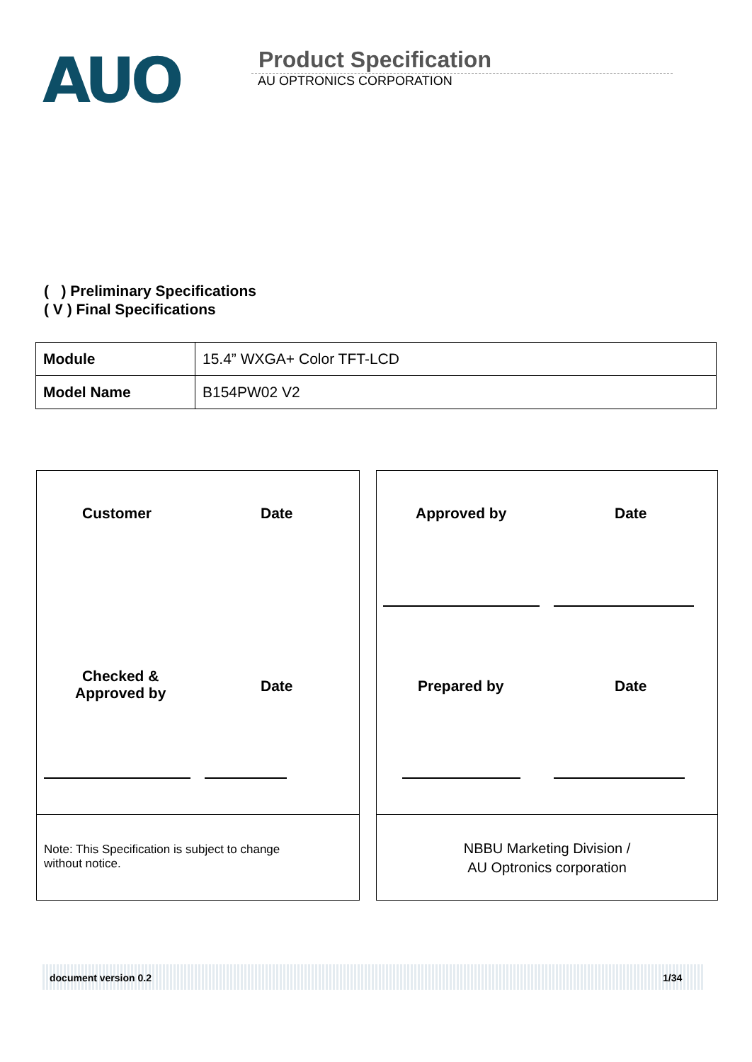AUO
Product Specification
AU OPTRONICS CORPORATION
( ) Preliminary Specifications
( V ) Final Specifications
| Module | 15.4” WXGA+ Color TFT-LCD |
| Model Name | B154PW02 V2 |
Customer Date
Checked &
Approved by
Date
Note: This Specification is subject to change
without notice.
Approved by Date
Prepared by Date
NBBU Marketing Division /
AU Optronics corporation
document version 0.2 1/34